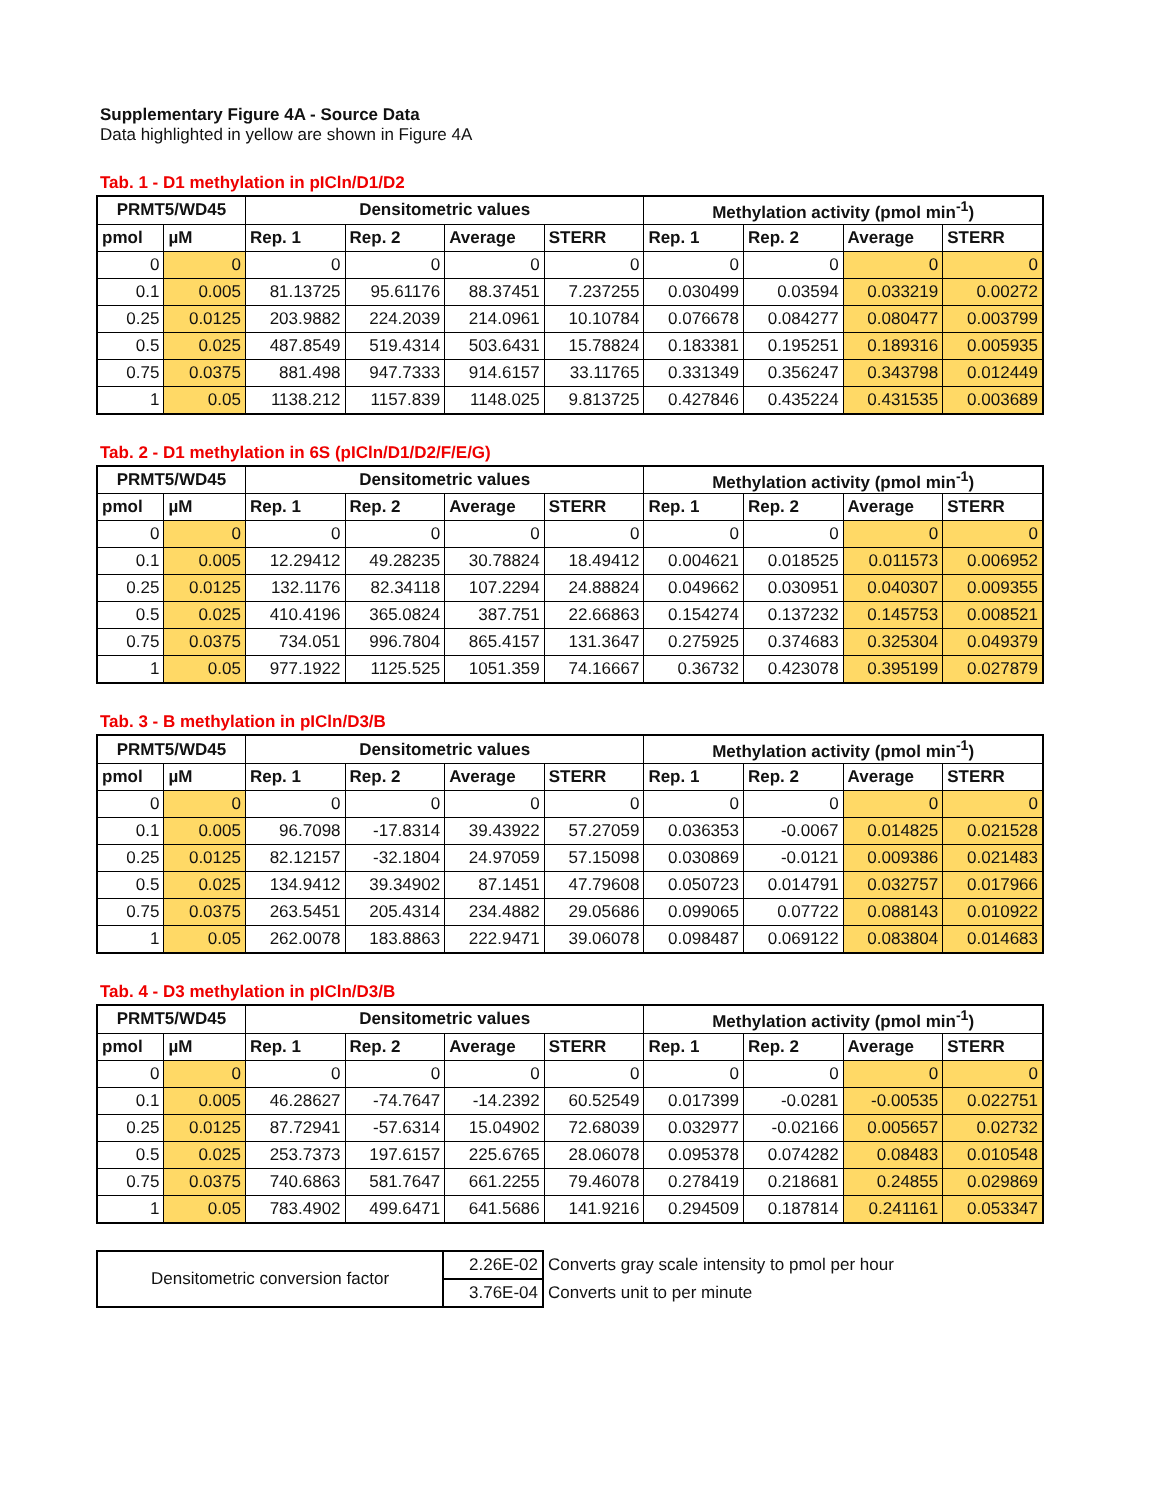Supplementary Figure 4A - Source Data
Data highlighted in yellow are shown in Figure 4A
Tab. 1 - D1 methylation in pICln/D1/D2
| PRMT5/WD45 | | Densitometric values | | | | Methylation activity (pmol min<sup>-1</sup>) | | | |
| --- | --- | --- | --- | --- | --- | --- | --- | --- | --- |
| pmol | µM | Rep. 1 | Rep. 2 | Average | STERR | Rep. 1 | Rep. 2 | Average | STERR |
| 0 | 0 | 0 | 0 | 0 | 0 | 0 | 0 | 0 | 0 |
| 0.1 | 0.005 | 81.13725 | 95.61176 | 88.37451 | 7.237255 | 0.030499 | 0.03594 | 0.033219 | 0.00272 |
| 0.25 | 0.0125 | 203.9882 | 224.2039 | 214.0961 | 10.10784 | 0.076678 | 0.084277 | 0.080477 | 0.003799 |
| 0.5 | 0.025 | 487.8549 | 519.4314 | 503.6431 | 15.78824 | 0.183381 | 0.195251 | 0.189316 | 0.005935 |
| 0.75 | 0.0375 | 881.498 | 947.7333 | 914.6157 | 33.11765 | 0.331349 | 0.356247 | 0.343798 | 0.012449 |
| 1 | 0.05 | 1138.212 | 1157.839 | 1148.025 | 9.813725 | 0.427846 | 0.435224 | 0.431535 | 0.003689 |
Tab. 2 - D1 methylation in 6S (pICln/D1/D2/F/E/G)
| PRMT5/WD45 | | Densitometric values | | | | Methylation activity (pmol min<sup>-1</sup>) | | | |
| --- | --- | --- | --- | --- | --- | --- | --- | --- | --- |
| pmol | µM | Rep. 1 | Rep. 2 | Average | STERR | Rep. 1 | Rep. 2 | Average | STERR |
| 0 | 0 | 0 | 0 | 0 | 0 | 0 | 0 | 0 | 0 |
| 0.1 | 0.005 | 12.29412 | 49.28235 | 30.78824 | 18.49412 | 0.004621 | 0.018525 | 0.011573 | 0.006952 |
| 0.25 | 0.0125 | 132.1176 | 82.34118 | 107.2294 | 24.88824 | 0.049662 | 0.030951 | 0.040307 | 0.009355 |
| 0.5 | 0.025 | 410.4196 | 365.0824 | 387.751 | 22.66863 | 0.154274 | 0.137232 | 0.145753 | 0.008521 |
| 0.75 | 0.0375 | 734.051 | 996.7804 | 865.4157 | 131.3647 | 0.275925 | 0.374683 | 0.325304 | 0.049379 |
| 1 | 0.05 | 977.1922 | 1125.525 | 1051.359 | 74.16667 | 0.36732 | 0.423078 | 0.395199 | 0.027879 |
Tab. 3 - B methylation in pICln/D3/B
| PRMT5/WD45 | | Densitometric values | | | | Methylation activity (pmol min<sup>-1</sup>) | | | |
| --- | --- | --- | --- | --- | --- | --- | --- | --- | --- |
| pmol | µM | Rep. 1 | Rep. 2 | Average | STERR | Rep. 1 | Rep. 2 | Average | STERR |
| 0 | 0 | 0 | 0 | 0 | 0 | 0 | 0 | 0 | 0 |
| 0.1 | 0.005 | 96.7098 | -17.8314 | 39.43922 | 57.27059 | 0.036353 | -0.0067 | 0.014825 | 0.021528 |
| 0.25 | 0.0125 | 82.12157 | -32.1804 | 24.97059 | 57.15098 | 0.030869 | -0.0121 | 0.009386 | 0.021483 |
| 0.5 | 0.025 | 134.9412 | 39.34902 | 87.1451 | 47.79608 | 0.050723 | 0.014791 | 0.032757 | 0.017966 |
| 0.75 | 0.0375 | 263.5451 | 205.4314 | 234.4882 | 29.05686 | 0.099065 | 0.07722 | 0.088143 | 0.010922 |
| 1 | 0.05 | 262.0078 | 183.8863 | 222.9471 | 39.06078 | 0.098487 | 0.069122 | 0.083804 | 0.014683 |
Tab. 4 - D3 methylation in pICln/D3/B
| PRMT5/WD45 | | Densitometric values | | | | Methylation activity (pmol min<sup>-1</sup>) | | | |
| --- | --- | --- | --- | --- | --- | --- | --- | --- | --- |
| pmol | µM | Rep. 1 | Rep. 2 | Average | STERR | Rep. 1 | Rep. 2 | Average | STERR |
| 0 | 0 | 0 | 0 | 0 | 0 | 0 | 0 | 0 | 0 |
| 0.1 | 0.005 | 46.28627 | -74.7647 | -14.2392 | 60.52549 | 0.017399 | -0.0281 | -0.00535 | 0.022751 |
| 0.25 | 0.0125 | 87.72941 | -57.6314 | 15.04902 | 72.68039 | 0.032977 | -0.02166 | 0.005657 | 0.02732 |
| 0.5 | 0.025 | 253.7373 | 197.6157 | 225.6765 | 28.06078 | 0.095378 | 0.074282 | 0.08483 | 0.010548 |
| 0.75 | 0.0375 | 740.6863 | 581.7647 | 661.2255 | 79.46078 | 0.278419 | 0.218681 | 0.24855 | 0.029869 |
| 1 | 0.05 | 783.4902 | 499.6471 | 641.5686 | 141.9216 | 0.294509 | 0.187814 | 0.241161 | 0.053347 |
| Densitometric conversion factor | 2.26E-02 | Converts gray scale intensity to pmol per hour |
| | 3.76E-04 | Converts unit to per minute |